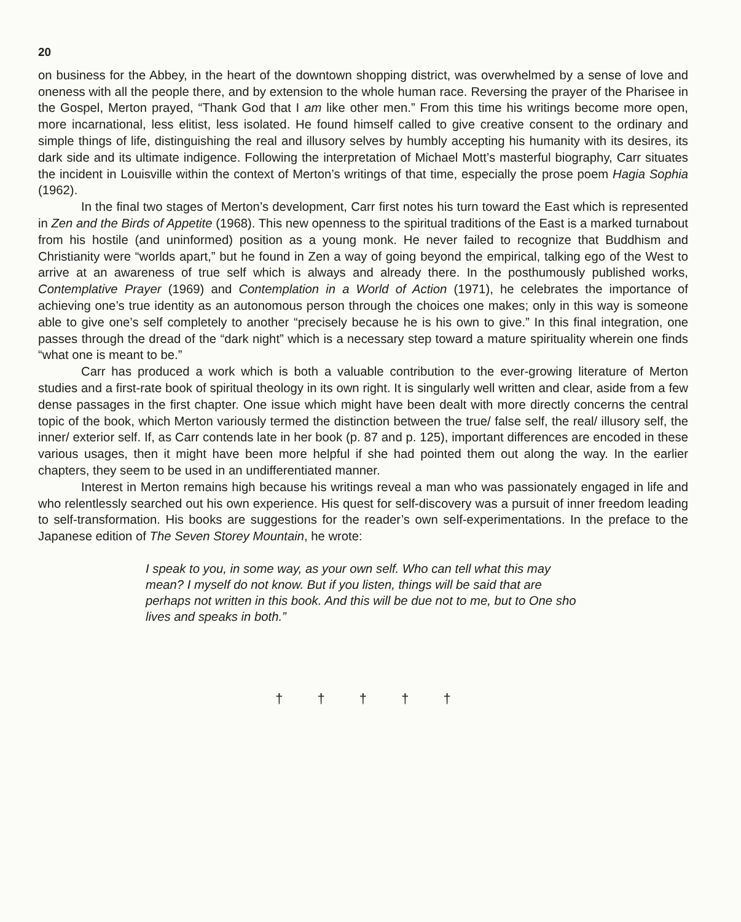20
on business for the Abbey, in the heart of the downtown shopping district, was overwhelmed by a sense of love and oneness with all the people there, and by extension to the whole human race. Reversing the prayer of the Pharisee in the Gospel, Merton prayed, “Thank God that I am like other men.” From this time his writings become more open, more incarnational, less elitist, less isolated. He found himself called to give creative consent to the ordinary and simple things of life, distinguishing the real and illusory selves by humbly accepting his humanity with its desires, its dark side and its ultimate indigence. Following the interpretation of Michael Mott’s masterful biography, Carr situates the incident in Louisville within the context of Merton’s writings of that time, especially the prose poem Hagia Sophia (1962).
In the final two stages of Merton’s development, Carr first notes his turn toward the East which is represented in Zen and the Birds of Appetite (1968). This new openness to the spiritual traditions of the East is a marked turnabout from his hostile (and uninformed) position as a young monk. He never failed to recognize that Buddhism and Christianity were “worlds apart,” but he found in Zen a way of going beyond the empirical, talking ego of the West to arrive at an awareness of true self which is always and already there. In the posthumously published works, Contemplative Prayer (1969) and Contemplation in a World of Action (1971), he celebrates the importance of achieving one’s true identity as an autonomous person through the choices one makes; only in this way is someone able to give one’s self completely to another “precisely because he is his own to give.” In this final integration, one passes through the dread of the “dark night” which is a necessary step toward a mature spirituality wherein one finds “what one is meant to be.”
Carr has produced a work which is both a valuable contribution to the ever-growing literature of Merton studies and a first-rate book of spiritual theology in its own right. It is singularly well written and clear, aside from a few dense passages in the first chapter. One issue which might have been dealt with more directly concerns the central topic of the book, which Merton variously termed the distinction between the true/ false self, the real/ illusory self, the inner/ exterior self. If, as Carr contends late in her book (p. 87 and p. 125), important differences are encoded in these various usages, then it might have been more helpful if she had pointed them out along the way. In the earlier chapters, they seem to be used in an undifferentiated manner.
Interest in Merton remains high because his writings reveal a man who was passionately engaged in life and who relentlessly searched out his own experience. His quest for self-discovery was a pursuit of inner freedom leading to self-transformation. His books are suggestions for the reader’s own self-experimentations. In the preface to the Japanese edition of The Seven Storey Mountain, he wrote:
I speak to you, in some way, as your own self. Who can tell what this may mean? I myself do not know. But if you listen, things will be said that are perhaps not written in this book. And this will be due not to me, but to One sho lives and speaks in both.”
† † † † †